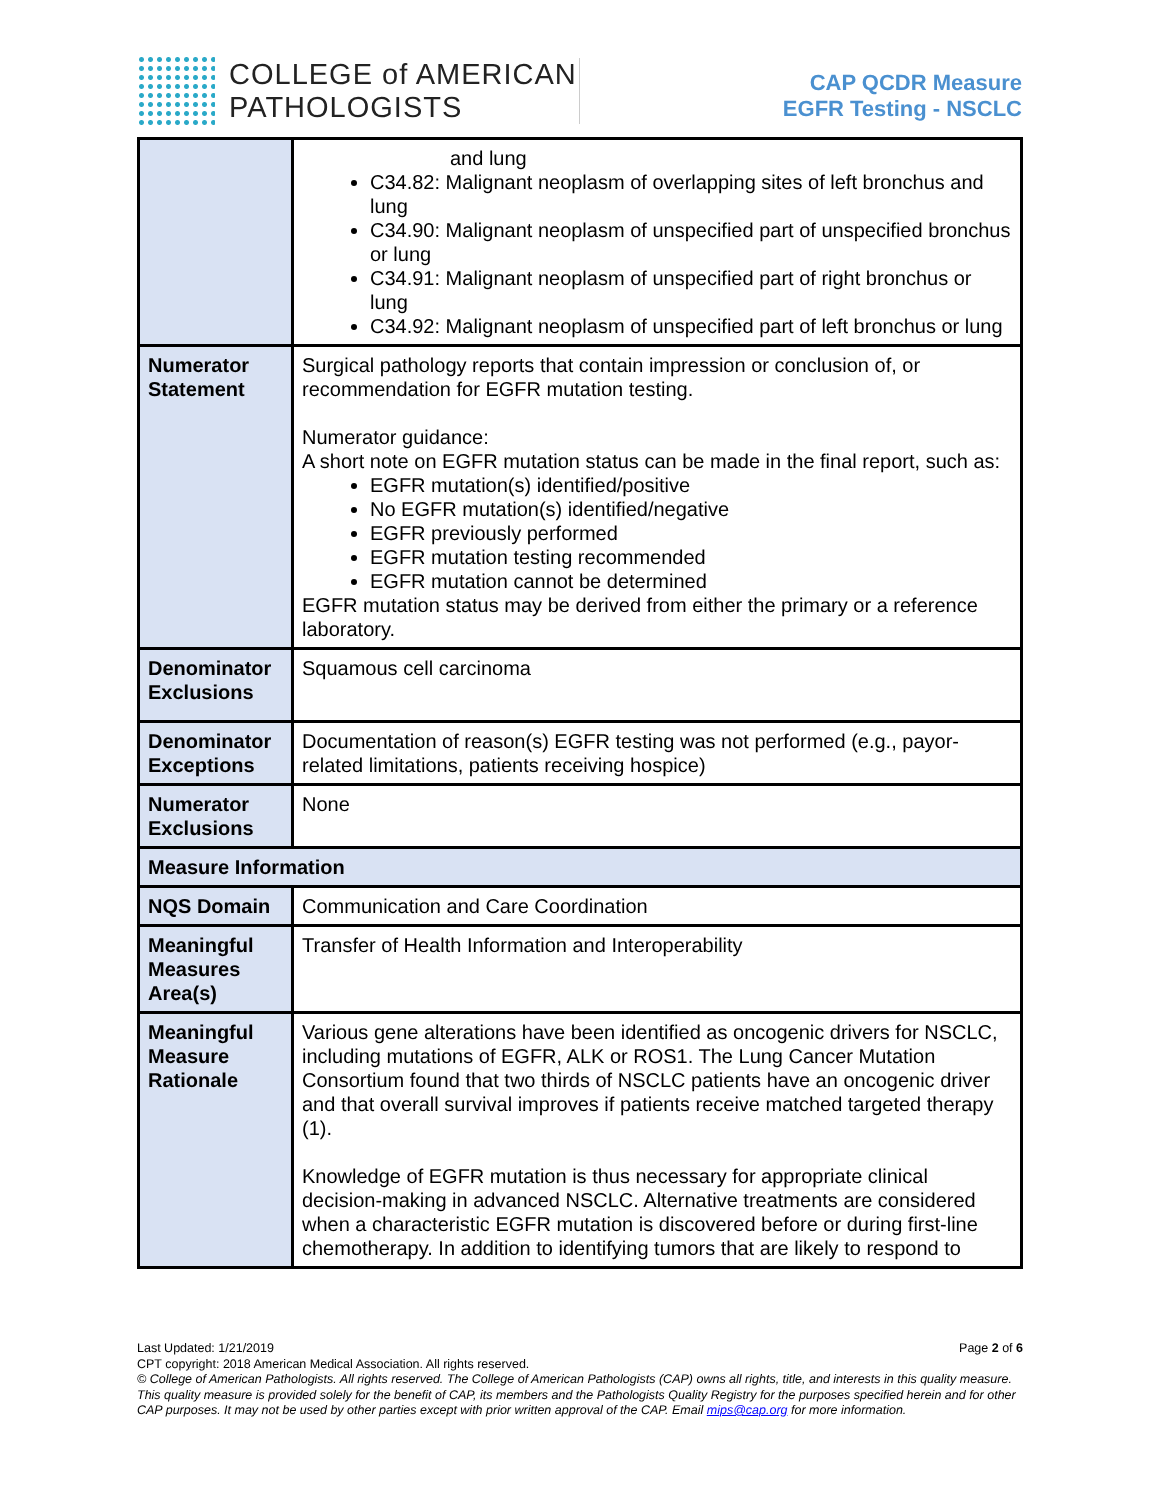COLLEGE of AMERICAN
PATHOLOGISTS
CAP QCDR Measure
EGFR Testing - NSCLC
| | and lung C34.82: Malignant neoplasm of overlapping sites of left bronchus and lung C34.90: Malignant neoplasm of unspecified part of unspecified bronchus or lung C34.91: Malignant neoplasm of unspecified part of right bronchus or lung C34.92: Malignant neoplasm of unspecified part of left bronchus or lung |
| Numerator Statement | Surgical pathology reports that contain impression or conclusion of, or recommendation for EGFR mutation testing. Numerator guidance: A short note on EGFR mutation status can be made in the final report, such as: EGFR mutation(s) identified/positive No EGFR mutation(s) identified/negative EGFR previously performed EGFR mutation testing recommended EGFR mutation cannot be determined EGFR mutation status may be derived from either the primary or a reference laboratory. |
| Denominator Exclusions | Squamous cell carcinoma |
| Denominator Exceptions | Documentation of reason(s) EGFR testing was not performed (e.g., payor-related limitations, patients receiving hospice) |
| Numerator Exclusions | None |
| Measure Information | |
| NQS Domain | Communication and Care Coordination |
| Meaningful Measures Area(s) | Transfer of Health Information and Interoperability |
| Meaningful Measure Rationale | Various gene alterations have been identified as oncogenic drivers for NSCLC, including mutations of EGFR, ALK or ROS1. The Lung Cancer Mutation Consortium found that two thirds of NSCLC patients have an oncogenic driver and that overall survival improves if patients receive matched targeted therapy (1). Knowledge of EGFR mutation is thus necessary for appropriate clinical decision-making in advanced NSCLC. Alternative treatments are considered when a characteristic EGFR mutation is discovered before or during first-line chemotherapy. In addition to identifying tumors that are likely to respond to |
Last Updated: 1/21/2019 Page 2 of 6
CPT copyright: 2018 American Medical Association. All rights reserved.
© College of American Pathologists. All rights reserved. The College of American Pathologists (CAP) owns all rights, title, and interests in this quality measure. This quality measure is provided solely for the benefit of CAP, its members and the Pathologists Quality Registry for the purposes specified herein and for other CAP purposes. It may not be used by other parties except with prior written approval of the CAP. Email mips@cap.org for more information.